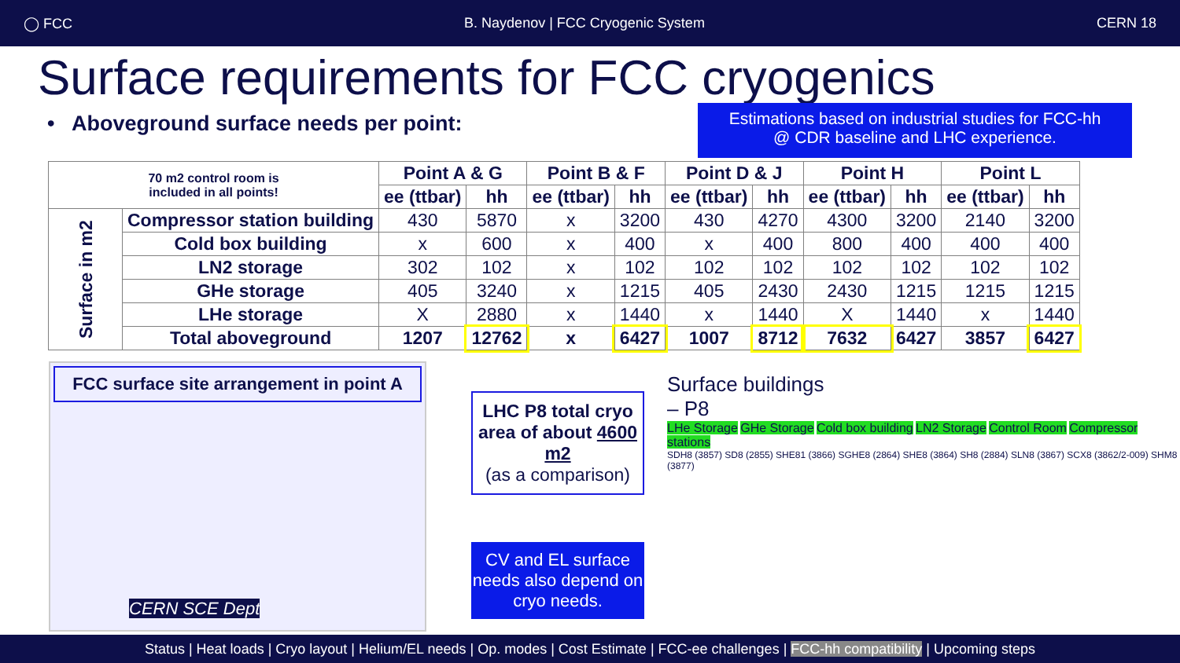◯ FCC B. Naydenov | FCC Cryogenic System CERN 18
Surface requirements for FCC cryogenics
Estimations based on industrial studies for FCC-hh
@ CDR baseline and LHC experience.
• Aboveground surface needs per point:
| 70 m2 control room is included in all points! | | Point A & G | | Point B & F | | Point D & J | | Point H | | Point L | |
| --- | --- | --- | --- | --- | --- | --- | --- | --- | --- | --- | --- |
| | | ee (ttbar) | hh | ee (ttbar) | hh | ee (ttbar) | hh | ee (ttbar) | hh | ee (ttbar) | hh |
| Surface in m2 | Compressor station building | 430 | 5870 | x | 3200 | 430 | 4270 | 4300 | 3200 | 2140 | 3200 |
| | Cold box building | x | 600 | x | 400 | x | 400 | 800 | 400 | 400 | 400 |
| | LN2 storage | 302 | 102 | x | 102 | 102 | 102 | 102 | 102 | 102 | 102 |
| | GHe storage | 405 | 3240 | x | 1215 | 405 | 2430 | 2430 | 1215 | 1215 | 1215 |
| | LHe storage | X | 2880 | x | 1440 | x | 1440 | X | 1440 | x | 1440 |
| | Total aboveground | 1207 | 12762 | x | 6427 | 1007 | 8712 | 7632 | 6427 | 3857 | 6427 |
FCC surface site arrangement in point A
CERN SCE Dept
LHC P8 total cryo area of about 4600 m2
(as a comparison)
CV and EL surface needs also depend on cryo needs.
Surface buildings
– P8
LHe Storage GHe Storage Cold box building LN2 Storage Control Room Compressor stations
SDH8 (3857) SD8 (2855) SHE81 (3866) SGHE8 (2864) SHE8 (3864) SH8 (2884) SLN8 (3867) SCX8 (3862/2-009) SHM8 (3877)
Status | Heat loads | Cryo layout | Helium/EL needs | Op. modes | Cost Estimate | FCC-ee challenges | FCC-hh compatibility | Upcoming steps